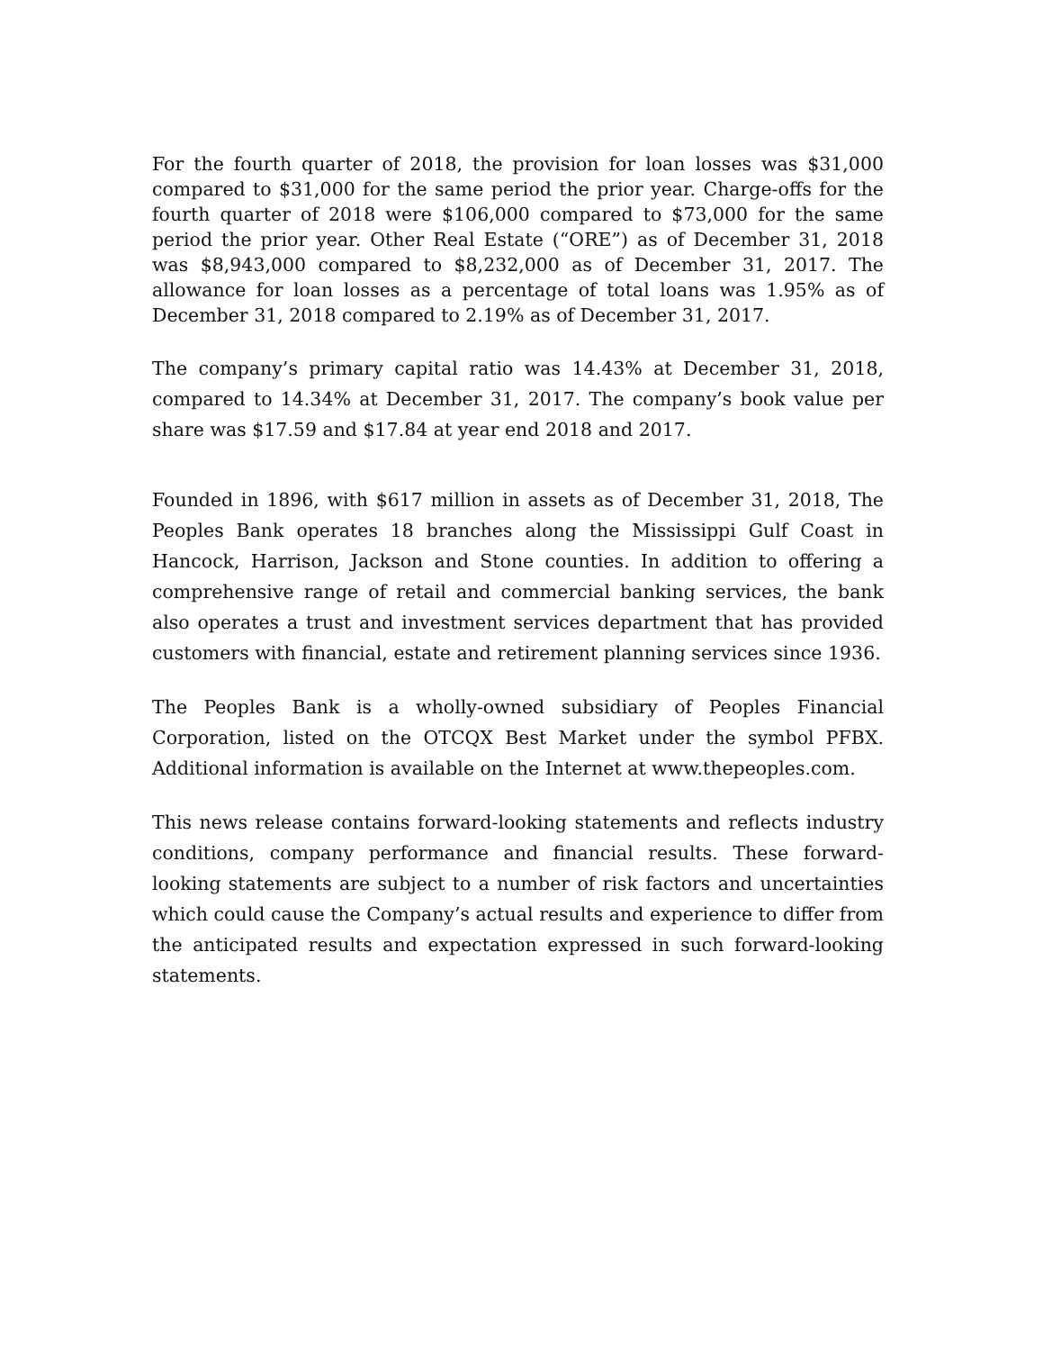For the fourth quarter of 2018, the provision for loan losses was $31,000 compared to $31,000 for the same period the prior year. Charge-offs for the fourth quarter of 2018 were $106,000 compared to $73,000 for the same period the prior year. Other Real Estate (“ORE”) as of December 31, 2018 was $8,943,000 compared to $8,232,000 as of December 31, 2017. The allowance for loan losses as a percentage of total loans was 1.95% as of December 31, 2018 compared to 2.19% as of December 31, 2017.
The company’s primary capital ratio was 14.43% at December 31, 2018, compared to 14.34% at December 31, 2017. The company’s book value per share was $17.59 and $17.84 at year end 2018 and 2017.
Founded in 1896, with $617 million in assets as of December 31, 2018, The Peoples Bank operates 18 branches along the Mississippi Gulf Coast in Hancock, Harrison, Jackson and Stone counties. In addition to offering a comprehensive range of retail and commercial banking services, the bank also operates a trust and investment services department that has provided customers with financial, estate and retirement planning services since 1936.
The Peoples Bank is a wholly-owned subsidiary of Peoples Financial Corporation, listed on the OTCQX Best Market under the symbol PFBX. Additional information is available on the Internet at www.thepeoples.com.
This news release contains forward-looking statements and reflects industry conditions, company performance and financial results. These forward-looking statements are subject to a number of risk factors and uncertainties which could cause the Company’s actual results and experience to differ from the anticipated results and expectation expressed in such forward-looking statements.